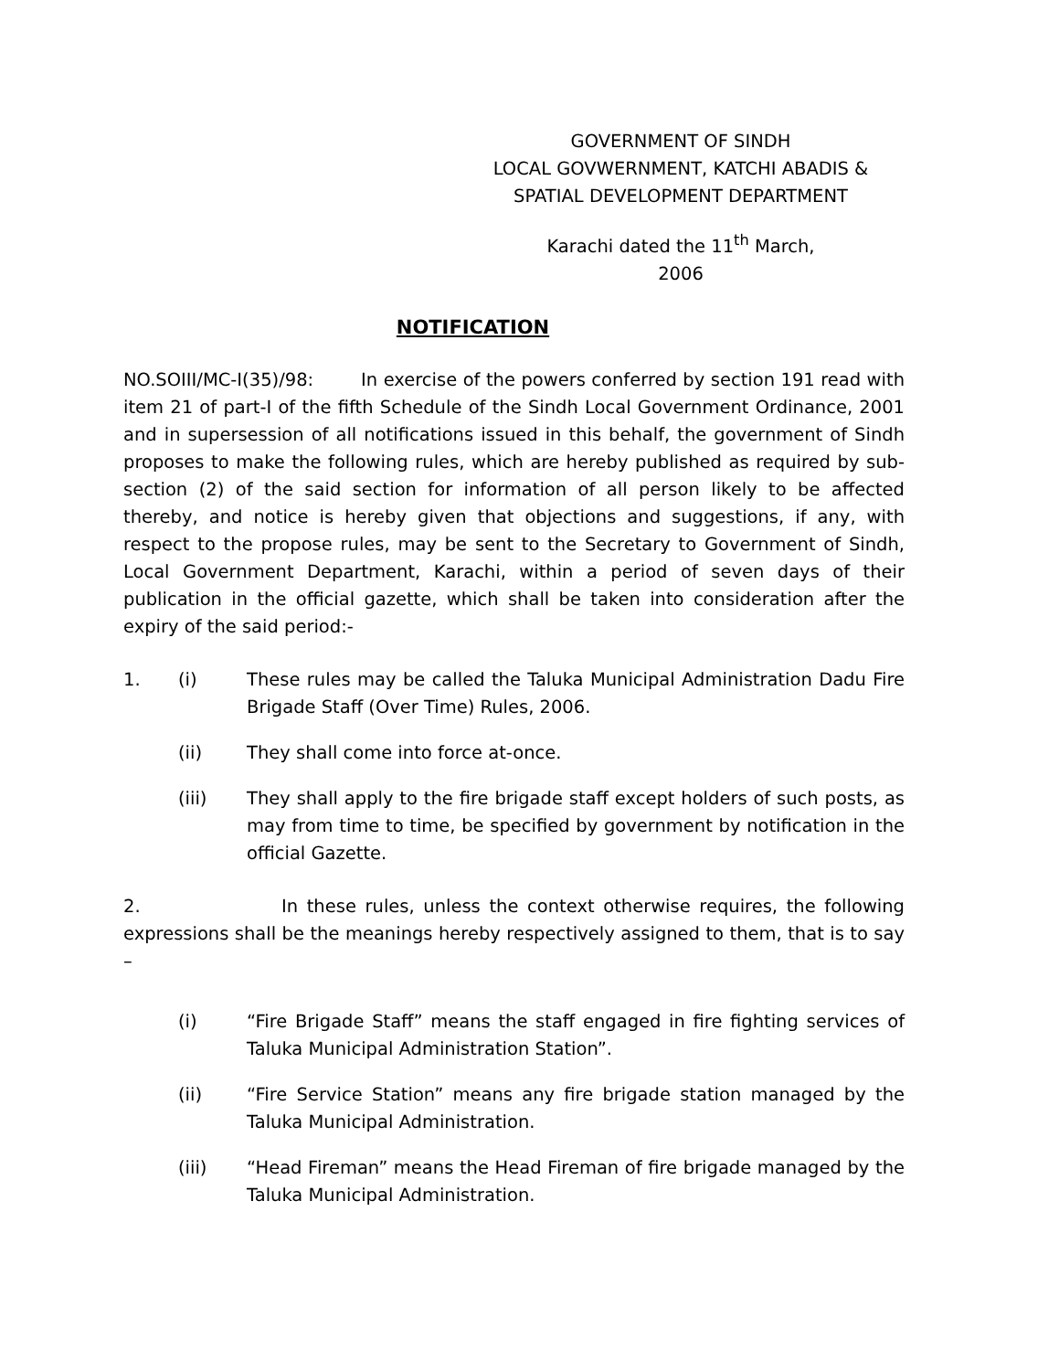GOVERNMENT OF SINDH
LOCAL GOVWERNMENT, KATCHI ABADIS &
SPATIAL DEVELOPMENT DEPARTMENT
Karachi dated the 11<sup>th</sup> March, 2006
NOTIFICATION
NO.SOIII/MC-I(35)/98: In exercise of the powers conferred by section 191 read with item 21 of part-I of the fifth Schedule of the Sindh Local Government Ordinance, 2001 and in supersession of all notifications issued in this behalf, the government of Sindh proposes to make the following rules, which are hereby published as required by sub-section (2) of the said section for information of all person likely to be affected thereby, and notice is hereby given that objections and suggestions, if any, with respect to the propose rules, may be sent to the Secretary to Government of Sindh, Local Government Department, Karachi, within a period of seven days of their publication in the official gazette, which shall be taken into consideration after the expiry of the said period:-
1. (i) These rules may be called the Taluka Municipal Administration Dadu Fire Brigade Staff (Over Time) Rules, 2006.
(ii) They shall come into force at-once.
(iii) They shall apply to the fire brigade staff except holders of such posts, as may from time to time, be specified by government by notification in the official Gazette.
2. In these rules, unless the context otherwise requires, the following expressions shall be the meanings hereby respectively assigned to them, that is to say –
(i) “Fire Brigade Staff” means the staff engaged in fire fighting services of Taluka Municipal Administration Station”.
(ii) “Fire Service Station” means any fire brigade station managed by the Taluka Municipal Administration.
(iii) “Head Fireman” means the Head Fireman of fire brigade managed by the Taluka Municipal Administration.